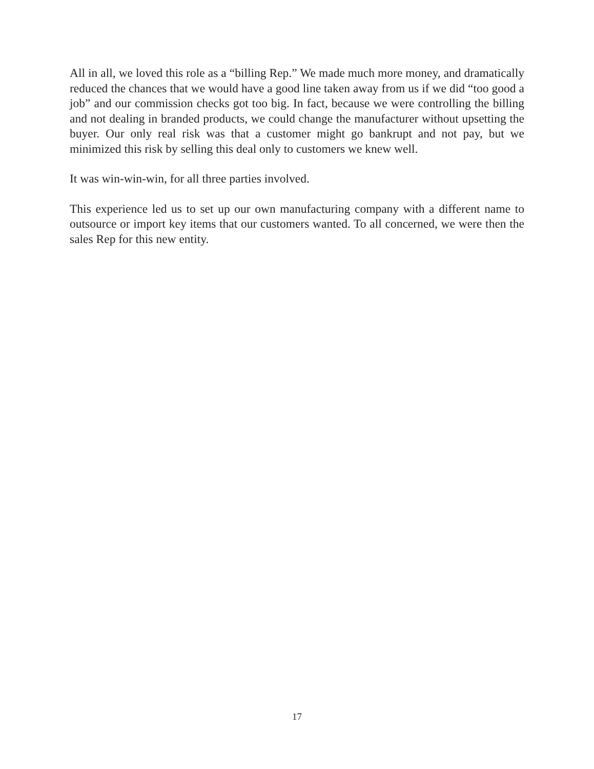All in all, we loved this role as a “billing Rep.” We made much more money, and dramatically reduced the chances that we would have a good line taken away from us if we did “too good a job” and our commission checks got too big. In fact, because we were controlling the billing and not dealing in branded products, we could change the manufacturer without upsetting the buyer. Our only real risk was that a customer might go bankrupt and not pay, but we minimized this risk by selling this deal only to customers we knew well.
It was win-win-win, for all three parties involved.
This experience led us to set up our own manufacturing company with a different name to outsource or import key items that our customers wanted. To all concerned, we were then the sales Rep for this new entity.
17